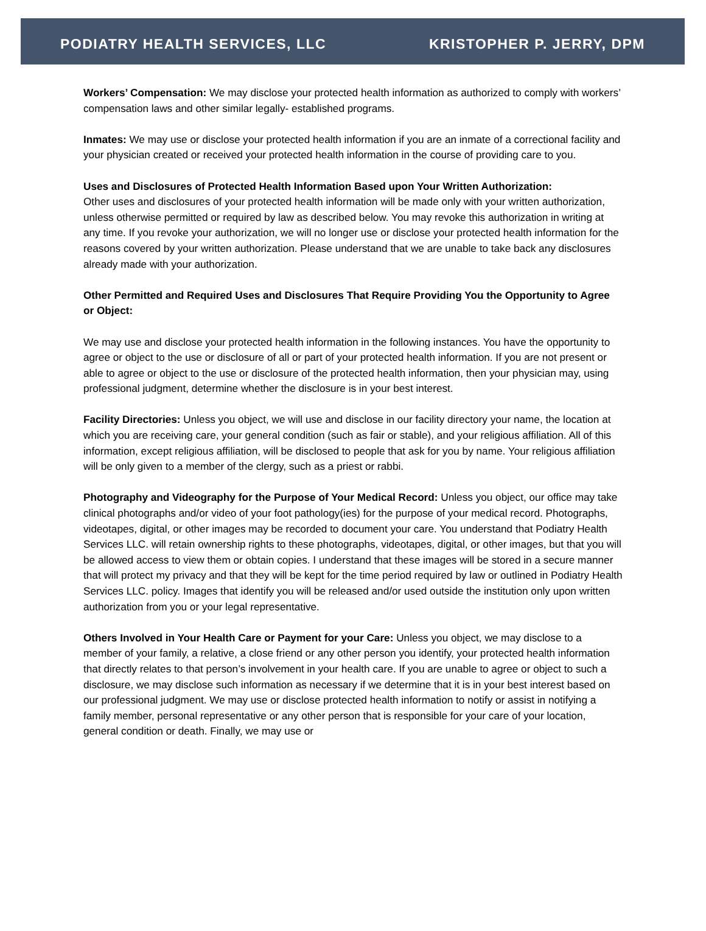PODIATRY HEALTH SERVICES, LLC KRISTOPHER P. JERRY, DPM
Workers’ Compensation: We may disclose your protected health information as authorized to comply with workers’ compensation laws and other similar legally- established programs.
Inmates: We may use or disclose your protected health information if you are an inmate of a correctional facility and your physician created or received your protected health information in the course of providing care to you.
Uses and Disclosures of Protected Health Information Based upon Your Written Authorization:
Other uses and disclosures of your protected health information will be made only with your written authorization, unless otherwise permitted or required by law as described below. You may revoke this authorization in writing at any time. If you revoke your authorization, we will no longer use or disclose your protected health information for the reasons covered by your written authorization. Please understand that we are unable to take back any disclosures already made with your authorization.
Other Permitted and Required Uses and Disclosures That Require Providing You the Opportunity to Agree or Object:
We may use and disclose your protected health information in the following instances. You have the opportunity to agree or object to the use or disclosure of all or part of your protected health information. If you are not present or able to agree or object to the use or disclosure of the protected health information, then your physician may, using professional judgment, determine whether the disclosure is in your best interest.
Facility Directories: Unless you object, we will use and disclose in our facility directory your name, the location at which you are receiving care, your general condition (such as fair or stable), and your religious affiliation. All of this information, except religious affiliation, will be disclosed to people that ask for you by name. Your religious affiliation will be only given to a member of the clergy, such as a priest or rabbi.
Photography and Videography for the Purpose of Your Medical Record: Unless you object, our office may take clinical photographs and/or video of your foot pathology(ies) for the purpose of your medical record. Photographs, videotapes, digital, or other images may be recorded to document your care. You understand that Podiatry Health Services LLC. will retain ownership rights to these photographs, videotapes, digital, or other images, but that you will be allowed access to view them or obtain copies. I understand that these images will be stored in a secure manner that will protect my privacy and that they will be kept for the time period required by law or outlined in Podiatry Health Services LLC. policy. Images that identify you will be released and/or used outside the institution only upon written authorization from you or your legal representative.
Others Involved in Your Health Care or Payment for your Care: Unless you object, we may disclose to a member of your family, a relative, a close friend or any other person you identify, your protected health information that directly relates to that person’s involvement in your health care. If you are unable to agree or object to such a disclosure, we may disclose such information as necessary if we determine that it is in your best interest based on our professional judgment. We may use or disclose protected health information to notify or assist in notifying a family member, personal representative or any other person that is responsible for your care of your location, general condition or death. Finally, we may use or